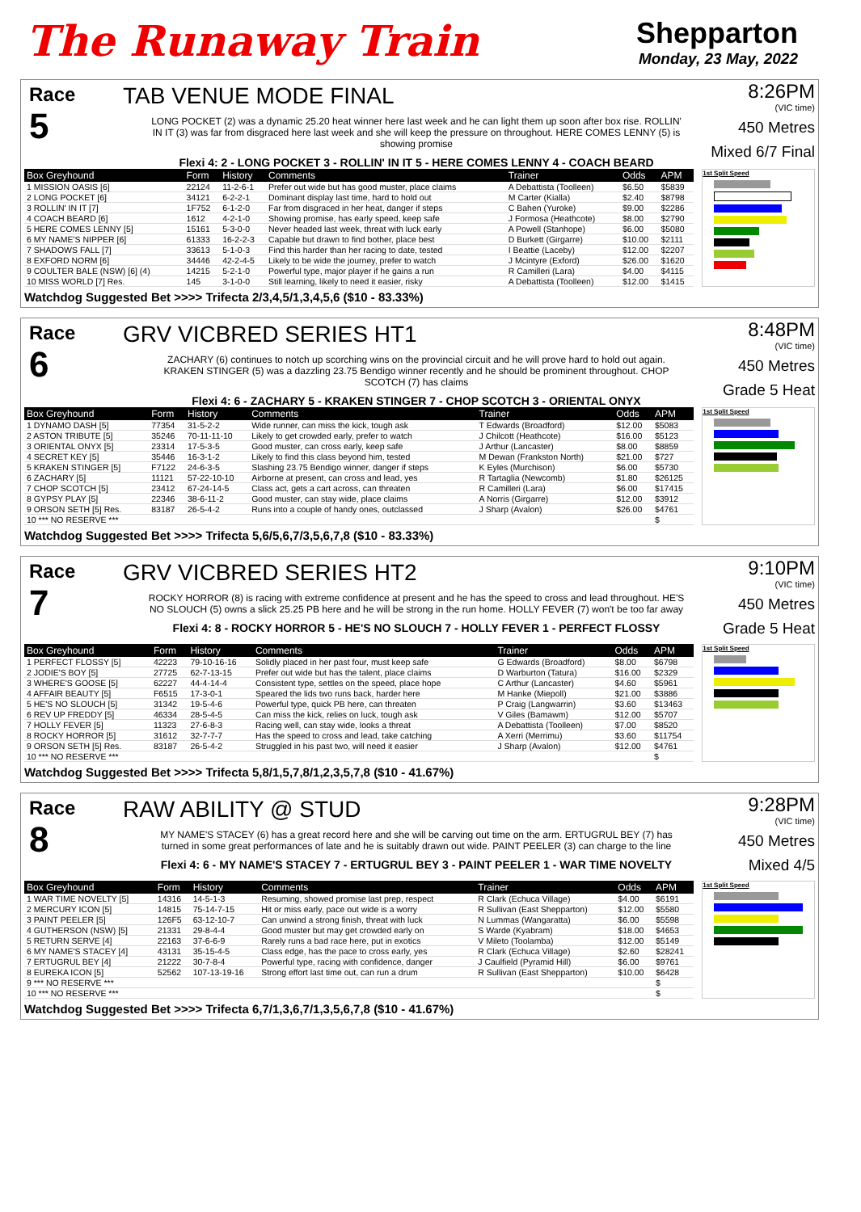The Runaway Train
Shepparton
Monday, 23 May, 2022
Race
5
TAB VENUE MODE FINAL
LONG POCKET (2) was a dynamic 25.20 heat winner here last week and he can light them up soon after box rise. ROLLIN' IN IT (3) was far from disgraced here last week and she will keep the pressure on throughout. HERE COMES LENNY (5) is showing promise
Flexi 4: 2 - LONG POCKET 3 - ROLLIN' IN IT 5 - HERE COMES LENNY 4 - COACH BEARD
8:26PM
(VIC time)
450 Metres
Mixed 6/7 Final
| Box Greyhound | Form | History | Comments | Trainer | Odds | APM |
| --- | --- | --- | --- | --- | --- | --- |
| 1 MISSION OASIS [6] | 22124 | 11-2-6-1 | Prefer out wide but has good muster, place claims | A Debattista (Toolleen) | $6.50 | $5839 |
| 2 LONG POCKET [6] | 34121 | 6-2-2-1 | Dominant display last time, hard to hold out | M Carter (Kialla) | $2.40 | $8798 |
| 3 ROLLIN' IN IT [7] | 1F752 | 6-1-2-0 | Far from disgraced in her heat, danger if steps | C Bahen (Yuroke) | $9.00 | $2286 |
| 4 COACH BEARD [6] | 1612 | 4-2-1-0 | Showing promise, has early speed, keep safe | J Formosa (Heathcote) | $8.00 | $2790 |
| 5 HERE COMES LENNY [5] | 15161 | 5-3-0-0 | Never headed last week, threat with luck early | A Powell (Stanhope) | $6.00 | $5080 |
| 6 MY NAME'S NIPPER [6] | 61333 | 16-2-2-3 | Capable but drawn to find bother, place best | D Burkett (Girgarre) | $10.00 | $2111 |
| 7 SHADOWS FALL [7] | 33613 | 5-1-0-3 | Find this harder than her racing to date, tested | I Beattie (Laceby) | $12.00 | $2207 |
| 8 EXFORD NORM [6] | 34446 | 42-2-4-5 | Likely to be wide the journey, prefer to watch | J Mcintyre (Exford) | $26.00 | $1620 |
| 9 COULTER BALE (NSW) [6] (4) | 14215 | 5-2-1-0 | Powerful type, major player if he gains a run | R Camilleri (Lara) | $4.00 | $4115 |
| 10 MISS WORLD [7] Res. | 145 | 3-1-0-0 | Still learning, likely to need it easier, risky | A Debattista (Toolleen) | $12.00 | $1415 |
1st Split Speed
Watchdog Suggested Bet >>>> Trifecta 2/3,4,5/1,3,4,5,6 ($10 - 83.33%)
Race
6
GRV VICBRED SERIES HT1
ZACHARY (6) continues to notch up scorching wins on the provincial circuit and he will prove hard to hold out again. KRAKEN STINGER (5) was a dazzling 23.75 Bendigo winner recently and he should be prominent throughout. CHOP SCOTCH (7) has claims
Flexi 4: 6 - ZACHARY 5 - KRAKEN STINGER 7 - CHOP SCOTCH 3 - ORIENTAL ONYX
8:48PM
(VIC time)
450 Metres
Grade 5 Heat
| Box Greyhound | Form | History | Comments | Trainer | Odds | APM |
| --- | --- | --- | --- | --- | --- | --- |
| 1 DYNAMO DASH [5] | 77354 | 31-5-2-2 | Wide runner, can miss the kick, tough ask | T Edwards (Broadford) | $12.00 | $5083 |
| 2 ASTON TRIBUTE [5] | 35246 | 70-11-11-10 | Likely to get crowded early, prefer to watch | J Chilcott (Heathcote) | $16.00 | $5123 |
| 3 ORIENTAL ONYX [5] | 23314 | 17-5-3-5 | Good muster, can cross early, keep safe | J Arthur (Lancaster) | $8.00 | $8859 |
| 4 SECRET KEY [5] | 35446 | 16-3-1-2 | Likely to find this class beyond him, tested | M Dewan (Frankston North) | $21.00 | $727 |
| 5 KRAKEN STINGER [5] | F7122 | 24-6-3-5 | Slashing 23.75 Bendigo winner, danger if steps | K Eyles (Murchison) | $6.00 | $5730 |
| 6 ZACHARY [5] | 11121 | 57-22-10-10 | Airborne at present, can cross and lead, yes | R Tartaglia (Newcomb) | $1.80 | $26125 |
| 7 CHOP SCOTCH [5] | 23412 | 67-24-14-5 | Class act, gets a cart across, can threaten | R Camilleri (Lara) | $6.00 | $17415 |
| 8 GYPSY PLAY [5] | 22346 | 38-6-11-2 | Good muster, can stay wide, place claims | A Norris (Girgarre) | $12.00 | $3912 |
| 9 ORSON SETH [5] Res. | 83187 | 26-5-4-2 | Runs into a couple of handy ones, outclassed | J Sharp (Avalon) | $26.00 | $4761 |
| 10 *** NO RESERVE *** | | | | | | $ |
1st Split Speed
Watchdog Suggested Bet >>>> Trifecta 5,6/5,6,7/3,5,6,7,8 ($10 - 83.33%)
Race
7
GRV VICBRED SERIES HT2
ROCKY HORROR (8) is racing with extreme confidence at present and he has the speed to cross and lead throughout. HE'S NO SLOUCH (5) owns a slick 25.25 PB here and he will be strong in the run home. HOLLY FEVER (7) won't be too far away
Flexi 4: 8 - ROCKY HORROR 5 - HE'S NO SLOUCH 7 - HOLLY FEVER 1 - PERFECT FLOSSY
9:10PM
(VIC time)
450 Metres
Grade 5 Heat
| Box Greyhound | Form | History | Comments | Trainer | Odds | APM |
| --- | --- | --- | --- | --- | --- | --- |
| 1 PERFECT FLOSSY [5] | 42223 | 79-10-16-16 | Solidly placed in her past four, must keep safe | G Edwards (Broadford) | $8.00 | $6798 |
| 2 JODIE'S BOY [5] | 27725 | 62-7-13-15 | Prefer out wide but has the talent, place claims | D Warburton (Tatura) | $16.00 | $2329 |
| 3 WHERE'S GOOSE [5] | 62227 | 44-4-14-4 | Consistent type, settles on the speed, place hope | C Arthur (Lancaster) | $4.60 | $5961 |
| 4 AFFAIR BEAUTY [5] | F6515 | 17-3-0-1 | Speared the lids two runs back, harder here | M Hanke (Miepoll) | $21.00 | $3886 |
| 5 HE'S NO SLOUCH [5] | 31342 | 19-5-4-6 | Powerful type, quick PB here, can threaten | P Craig (Langwarrin) | $3.60 | $13463 |
| 6 REV UP FREDDY [5] | 46334 | 28-5-4-5 | Can miss the kick, relies on luck, tough ask | V Giles (Bamawm) | $12.00 | $5707 |
| 7 HOLLY FEVER [5] | 11323 | 27-6-8-3 | Racing well, can stay wide, looks a threat | A Debattista (Toolleen) | $7.00 | $8520 |
| 8 ROCKY HORROR [5] | 31612 | 32-7-7-7 | Has the speed to cross and lead, take catching | A Xerri (Merrimu) | $3.60 | $11754 |
| 9 ORSON SETH [5] Res. | 83187 | 26-5-4-2 | Struggled in his past two, will need it easier | J Sharp (Avalon) | $12.00 | $4761 |
| 10 *** NO RESERVE *** | | | | | | $ |
1st Split Speed
Watchdog Suggested Bet >>>> Trifecta 5,8/1,5,7,8/1,2,3,5,7,8 ($10 - 41.67%)
Race
8
RAW ABILITY @ STUD
MY NAME'S STACEY (6) has a great record here and she will be carving out time on the arm. ERTUGRUL BEY (7) has turned in some great performances of late and he is suitably drawn out wide. PAINT PEELER (3) can charge to the line
Flexi 4: 6 - MY NAME'S STACEY 7 - ERTUGRUL BEY 3 - PAINT PEELER 1 - WAR TIME NOVELTY
9:28PM
(VIC time)
450 Metres
Mixed 4/5
| Box Greyhound | Form | History | Comments | Trainer | Odds | APM |
| --- | --- | --- | --- | --- | --- | --- |
| 1 WAR TIME NOVELTY [5] | 14316 | 14-5-1-3 | Resuming, showed promise last prep, respect | R Clark (Echuca Village) | $4.00 | $6191 |
| 2 MERCURY ICON [5] | 14815 | 75-14-7-15 | Hit or miss early, pace out wide is a worry | R Sullivan (East Shepparton) | $12.00 | $5580 |
| 3 PAINT PEELER [5] | 126F5 | 63-12-10-7 | Can unwind a strong finish, threat with luck | N Lummas (Wangaratta) | $6.00 | $5598 |
| 4 GUTHERSON (NSW) [5] | 21331 | 29-8-4-4 | Good muster but may get crowded early on | S Warde (Kyabram) | $18.00 | $4653 |
| 5 RETURN SERVE [4] | 22163 | 37-6-6-9 | Rarely runs a bad race here, put in exotics | V Mileto (Toolamba) | $12.00 | $5149 |
| 6 MY NAME'S STACEY [4] | 43131 | 35-15-4-5 | Class edge, has the pace to cross early, yes | R Clark (Echuca Village) | $2.60 | $28241 |
| 7 ERTUGRUL BEY [4] | 21222 | 30-7-8-4 | Powerful type, racing with confidence, danger | J Caulfield (Pyramid Hill) | $6.00 | $9761 |
| 8 EUREKA ICON [5] | 52562 | 107-13-19-16 | Strong effort last time out, can run a drum | R Sullivan (East Shepparton) | $10.00 | $6428 |
| 9 *** NO RESERVE *** | | | | | | $ |
| 10 *** NO RESERVE *** | | | | | | $ |
1st Split Speed
Watchdog Suggested Bet >>>> Trifecta 6,7/1,3,6,7/1,3,5,6,7,8 ($10 - 41.67%)